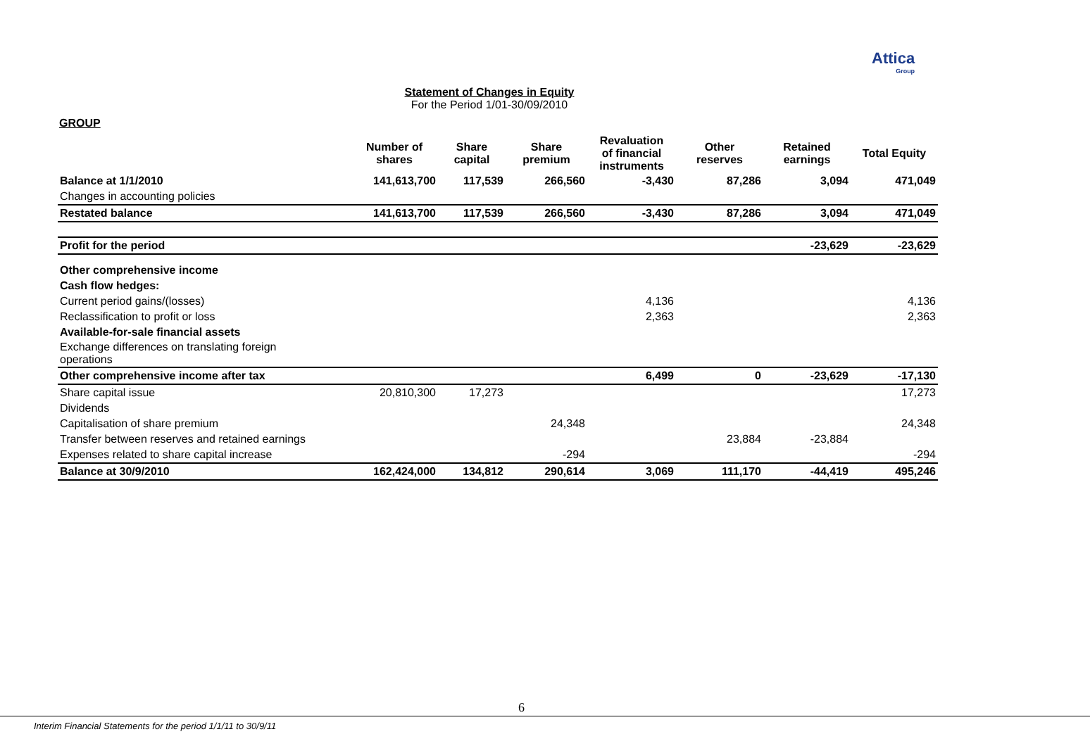Attica
Group
Statement of Changes in Equity
For the Period 1/01-30/09/2010
GROUP
| | Number of shares | Share capital | Share premium | Revaluation of financial instruments | Other reserves | Retained earnings | Total Equity |
| --- | --- | --- | --- | --- | --- | --- | --- |
| Balance at 1/1/2010 | 141,613,700 | 117,539 | 266,560 | -3,430 | 87,286 | 3,094 | 471,049 |
| Changes in accounting policies | | | | | | | |
| Restated balance | 141,613,700 | 117,539 | 266,560 | -3,430 | 87,286 | 3,094 | 471,049 |
| Profit for the period | | | | | | -23,629 | -23,629 |
| Other comprehensive income | | | | | | | |
| Cash flow hedges: | | | | | | | |
| Current period gains/(losses) | | | | 4,136 | | | 4,136 |
| Reclassification to profit or loss | | | | 2,363 | | | 2,363 |
| Available-for-sale financial assets | | | | | | | |
| Exchange differences on translating foreign operations | | | | | | | |
| Other comprehensive income after tax | | | | 6,499 | 0 | -23,629 | -17,130 |
| Share capital issue | 20,810,300 | 17,273 | | | | | 17,273 |
| Dividends | | | | | | | |
| Capitalisation of share premium | | | 24,348 | | | | 24,348 |
| Transfer between reserves and retained earnings | | | | | 23,884 | -23,884 | |
| Expenses related to share capital increase | | | -294 | | | | -294 |
| Balance at 30/9/2010 | 162,424,000 | 134,812 | 290,614 | 3,069 | 111,170 | -44,419 | 495,246 |
6
Interim Financial Statements for the period 1/1/11 to 30/9/11